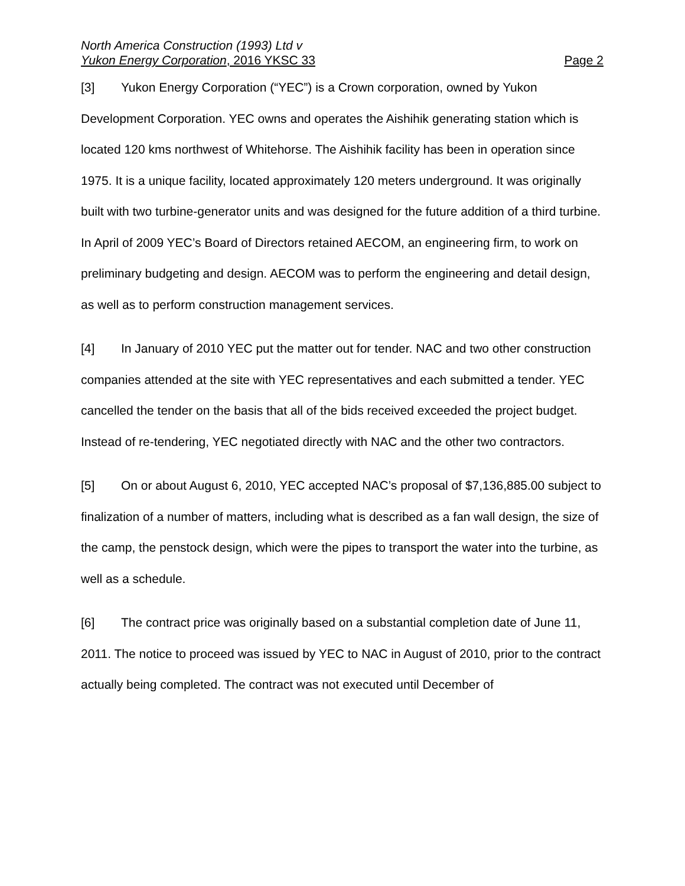North America Construction (1993) Ltd v
Yukon Energy Corporation, 2016 YKSC 33 Page 2
[3] Yukon Energy Corporation (“YEC”) is a Crown corporation, owned by Yukon Development Corporation. YEC owns and operates the Aishihik generating station which is located 120 kms northwest of Whitehorse. The Aishihik facility has been in operation since 1975. It is a unique facility, located approximately 120 meters underground. It was originally built with two turbine-generator units and was designed for the future addition of a third turbine. In April of 2009 YEC’s Board of Directors retained AECOM, an engineering firm, to work on preliminary budgeting and design. AECOM was to perform the engineering and detail design, as well as to perform construction management services.
[4] In January of 2010 YEC put the matter out for tender. NAC and two other construction companies attended at the site with YEC representatives and each submitted a tender. YEC cancelled the tender on the basis that all of the bids received exceeded the project budget. Instead of re-tendering, YEC negotiated directly with NAC and the other two contractors.
[5] On or about August 6, 2010, YEC accepted NAC’s proposal of $7,136,885.00 subject to finalization of a number of matters, including what is described as a fan wall design, the size of the camp, the penstock design, which were the pipes to transport the water into the turbine, as well as a schedule.
[6] The contract price was originally based on a substantial completion date of June 11, 2011. The notice to proceed was issued by YEC to NAC in August of 2010, prior to the contract actually being completed. The contract was not executed until December of